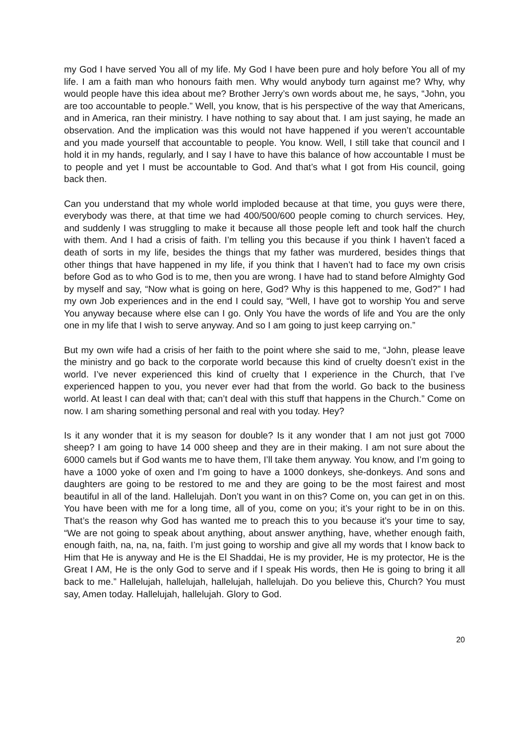my God I have served You all of my life. My God I have been pure and holy before You all of my life. I am a faith man who honours faith men. Why would anybody turn against me? Why, why would people have this idea about me? Brother Jerry’s own words about me, he says, “John, you are too accountable to people.” Well, you know, that is his perspective of the way that Americans, and in America, ran their ministry. I have nothing to say about that. I am just saying, he made an observation. And the implication was this would not have happened if you weren’t accountable and you made yourself that accountable to people. You know. Well, I still take that council and I hold it in my hands, regularly, and I say I have to have this balance of how accountable I must be to people and yet I must be accountable to God. And that’s what I got from His council, going back then.
Can you understand that my whole world imploded because at that time, you guys were there, everybody was there, at that time we had 400/500/600 people coming to church services. Hey, and suddenly I was struggling to make it because all those people left and took half the church with them. And I had a crisis of faith. I’m telling you this because if you think I haven’t faced a death of sorts in my life, besides the things that my father was murdered, besides things that other things that have happened in my life, if you think that I haven’t had to face my own crisis before God as to who God is to me, then you are wrong. I have had to stand before Almighty God by myself and say, “Now what is going on here, God? Why is this happened to me, God?” I had my own Job experiences and in the end I could say, “Well, I have got to worship You and serve You anyway because where else can I go. Only You have the words of life and You are the only one in my life that I wish to serve anyway. And so I am going to just keep carrying on.”
But my own wife had a crisis of her faith to the point where she said to me, “John, please leave the ministry and go back to the corporate world because this kind of cruelty doesn’t exist in the world. I’ve never experienced this kind of cruelty that I experience in the Church, that I’ve experienced happen to you, you never ever had that from the world. Go back to the business world. At least I can deal with that; can’t deal with this stuff that happens in the Church.” Come on now. I am sharing something personal and real with you today. Hey?
Is it any wonder that it is my season for double? Is it any wonder that I am not just got 7000 sheep? I am going to have 14 000 sheep and they are in their making. I am not sure about the 6000 camels but if God wants me to have them, I’ll take them anyway. You know, and I’m going to have a 1000 yoke of oxen and I’m going to have a 1000 donkeys, she-donkeys. And sons and daughters are going to be restored to me and they are going to be the most fairest and most beautiful in all of the land. Hallelujah. Don’t you want in on this? Come on, you can get in on this. You have been with me for a long time, all of you, come on you; it’s your right to be in on this. That’s the reason why God has wanted me to preach this to you because it’s your time to say, “We are not going to speak about anything, about answer anything, have, whether enough faith, enough faith, na, na, na, faith. I’m just going to worship and give all my words that I know back to Him that He is anyway and He is the El Shaddai, He is my provider, He is my protector, He is the Great I AM, He is the only God to serve and if I speak His words, then He is going to bring it all back to me.” Hallelujah, hallelujah, hallelujah, hallelujah. Do you believe this, Church? You must say, Amen today. Hallelujah, hallelujah. Glory to God.
20